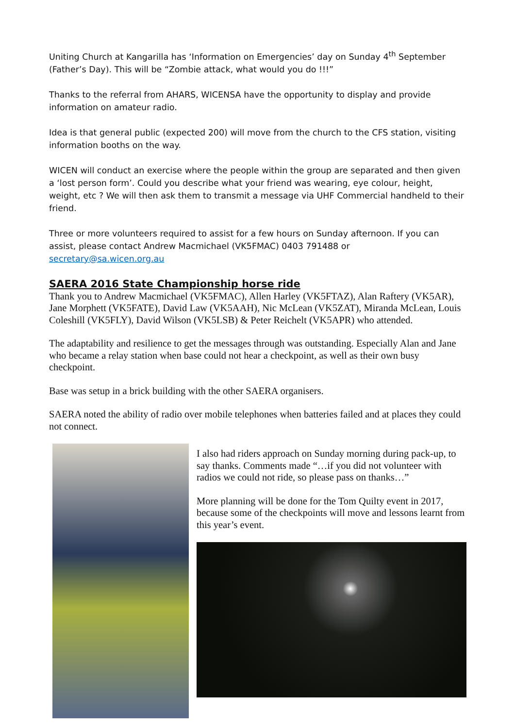Uniting Church at Kangarilla has ‘Information on Emergencies’ day on Sunday 4<sup>th</sup> September (Father’s Day). This will be “Zombie attack, what would you do !!!”
Thanks to the referral from AHARS, WICENSA have the opportunity to display and provide information on amateur radio.
Idea is that general public (expected 200) will move from the church to the CFS station, visiting information booths on the way.
WICEN will conduct an exercise where the people within the group are separated and then given a ‘lost person form’. Could you describe what your friend was wearing, eye colour, height, weight, etc ? We will then ask them to transmit a message via UHF Commercial handheld to their friend.
Three or more volunteers required to assist for a few hours on Sunday afternoon. If you can assist, please contact Andrew Macmichael (VK5FMAC) 0403 791488 or secretary@sa.wicen.org.au
SAERA 2016 State Championship horse ride
Thank you to Andrew Macmichael (VK5FMAC), Allen Harley (VK5FTAZ), Alan Raftery (VK5AR), Jane Morphett (VK5FATE), David Law (VK5AAH), Nic McLean (VK5ZAT), Miranda McLean, Louis Coleshill (VK5FLY), David Wilson (VK5LSB) & Peter Reichelt (VK5APR) who attended.
The adaptability and resilience to get the messages through was outstanding. Especially Alan and Jane who became a relay station when base could not hear a checkpoint, as well as their own busy checkpoint.
Base was setup in a brick building with the other SAERA organisers.
SAERA noted the ability of radio over mobile telephones when batteries failed and at places they could not connect.
I also had riders approach on Sunday morning during pack-up, to say thanks. Comments made “…if you did not volunteer with radios we could not ride, so please pass on thanks…”
More planning will be done for the Tom Quilty event in 2017, because some of the checkpoints will move and lessons learnt from this year’s event.